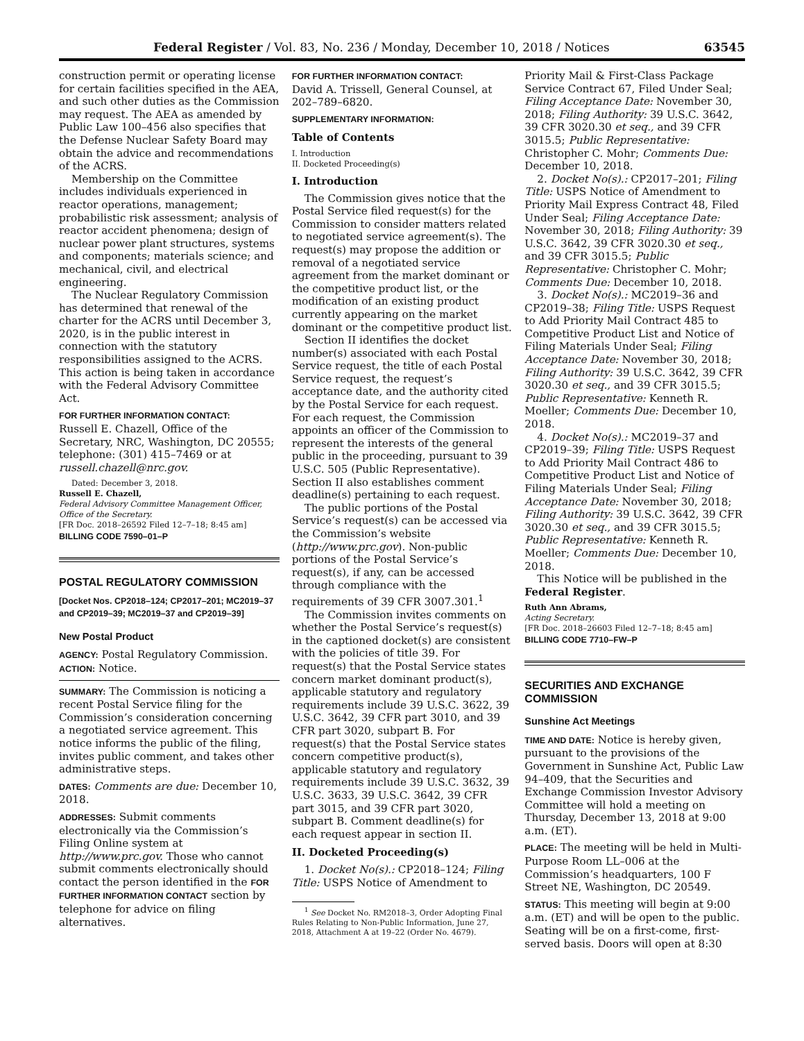Federal Register / Vol. 83, No. 236 / Monday, December 10, 2018 / Notices 63545
construction permit or operating license for certain facilities specified in the AEA, and such other duties as the Commission may request. The AEA as amended by Public Law 100–456 also specifies that the Defense Nuclear Safety Board may obtain the advice and recommendations of the ACRS.
Membership on the Committee includes individuals experienced in reactor operations, management; probabilistic risk assessment; analysis of reactor accident phenomena; design of nuclear power plant structures, systems and components; materials science; and mechanical, civil, and electrical engineering.
The Nuclear Regulatory Commission has determined that renewal of the charter for the ACRS until December 3, 2020, is in the public interest in connection with the statutory responsibilities assigned to the ACRS. This action is being taken in accordance with the Federal Advisory Committee Act.
FOR FURTHER INFORMATION CONTACT:
Russell E. Chazell, Office of the Secretary, NRC, Washington, DC 20555; telephone: (301) 415–7469 or at russell.chazell@nrc.gov.
Dated: December 3, 2018.
Russell E. Chazell,
Federal Advisory Committee Management Officer, Office of the Secretary.
[FR Doc. 2018–26592 Filed 12–7–18; 8:45 am]
BILLING CODE 7590–01–P
POSTAL REGULATORY COMMISSION
[Docket Nos. CP2018–124; CP2017–201; MC2019–37 and CP2019–39; MC2019–37 and CP2019–39]
New Postal Product
AGENCY: Postal Regulatory Commission.
ACTION: Notice.
SUMMARY: The Commission is noticing a recent Postal Service filing for the Commission’s consideration concerning a negotiated service agreement. This notice informs the public of the filing, invites public comment, and takes other administrative steps.
DATES: Comments are due: December 10, 2018.
ADDRESSES: Submit comments electronically via the Commission’s Filing Online system at http://www.prc.gov. Those who cannot submit comments electronically should contact the person identified in the FOR FURTHER INFORMATION CONTACT section by telephone for advice on filing alternatives.
FOR FURTHER INFORMATION CONTACT:
David A. Trissell, General Counsel, at 202–789–6820.
SUPPLEMENTARY INFORMATION:
Table of Contents
I. Introduction
II. Docketed Proceeding(s)
I. Introduction
The Commission gives notice that the Postal Service filed request(s) for the Commission to consider matters related to negotiated service agreement(s). The request(s) may propose the addition or removal of a negotiated service agreement from the market dominant or the competitive product list, or the modification of an existing product currently appearing on the market dominant or the competitive product list.
Section II identifies the docket number(s) associated with each Postal Service request, the title of each Postal Service request, the request’s acceptance date, and the authority cited by the Postal Service for each request. For each request, the Commission appoints an officer of the Commission to represent the interests of the general public in the proceeding, pursuant to 39 U.S.C. 505 (Public Representative). Section II also establishes comment deadline(s) pertaining to each request.
The public portions of the Postal Service’s request(s) can be accessed via the Commission’s website (http://www.prc.gov). Non-public portions of the Postal Service’s request(s), if any, can be accessed through compliance with the requirements of 39 CFR 3007.301.<sup>1</sup>
The Commission invites comments on whether the Postal Service’s request(s) in the captioned docket(s) are consistent with the policies of title 39. For request(s) that the Postal Service states concern market dominant product(s), applicable statutory and regulatory requirements include 39 U.S.C. 3622, 39 U.S.C. 3642, 39 CFR part 3010, and 39 CFR part 3020, subpart B. For request(s) that the Postal Service states concern competitive product(s), applicable statutory and regulatory requirements include 39 U.S.C. 3632, 39 U.S.C. 3633, 39 U.S.C. 3642, 39 CFR part 3015, and 39 CFR part 3020, subpart B. Comment deadline(s) for each request appear in section II.
II. Docketed Proceeding(s)
1. Docket No(s).: CP2018–124; Filing Title: USPS Notice of Amendment to
<sup>1</sup> See Docket No. RM2018–3, Order Adopting Final Rules Relating to Non-Public Information, June 27, 2018, Attachment A at 19–22 (Order No. 4679).
Priority Mail & First-Class Package Service Contract 67, Filed Under Seal; Filing Acceptance Date: November 30, 2018; Filing Authority: 39 U.S.C. 3642, 39 CFR 3020.30 et seq., and 39 CFR 3015.5; Public Representative: Christopher C. Mohr; Comments Due: December 10, 2018.
2. Docket No(s).: CP2017–201; Filing Title: USPS Notice of Amendment to Priority Mail Express Contract 48, Filed Under Seal; Filing Acceptance Date: November 30, 2018; Filing Authority: 39 U.S.C. 3642, 39 CFR 3020.30 et seq., and 39 CFR 3015.5; Public Representative: Christopher C. Mohr; Comments Due: December 10, 2018.
3. Docket No(s).: MC2019–36 and CP2019–38; Filing Title: USPS Request to Add Priority Mail Contract 485 to Competitive Product List and Notice of Filing Materials Under Seal; Filing Acceptance Date: November 30, 2018; Filing Authority: 39 U.S.C. 3642, 39 CFR 3020.30 et seq., and 39 CFR 3015.5; Public Representative: Kenneth R. Moeller; Comments Due: December 10, 2018.
4. Docket No(s).: MC2019–37 and CP2019–39; Filing Title: USPS Request to Add Priority Mail Contract 486 to Competitive Product List and Notice of Filing Materials Under Seal; Filing Acceptance Date: November 30, 2018; Filing Authority: 39 U.S.C. 3642, 39 CFR 3020.30 et seq., and 39 CFR 3015.5; Public Representative: Kenneth R. Moeller; Comments Due: December 10, 2018.
This Notice will be published in the Federal Register.
Ruth Ann Abrams,
Acting Secretary.
[FR Doc. 2018–26603 Filed 12–7–18; 8:45 am]
BILLING CODE 7710–FW–P
SECURITIES AND EXCHANGE COMMISSION
Sunshine Act Meetings
TIME AND DATE: Notice is hereby given, pursuant to the provisions of the Government in Sunshine Act, Public Law 94–409, that the Securities and Exchange Commission Investor Advisory Committee will hold a meeting on Thursday, December 13, 2018 at 9:00 a.m. (ET).
PLACE: The meeting will be held in Multi-Purpose Room LL–006 at the Commission’s headquarters, 100 F Street NE, Washington, DC 20549.
STATUS: This meeting will begin at 9:00 a.m. (ET) and will be open to the public. Seating will be on a first-come, first-served basis. Doors will open at 8:30